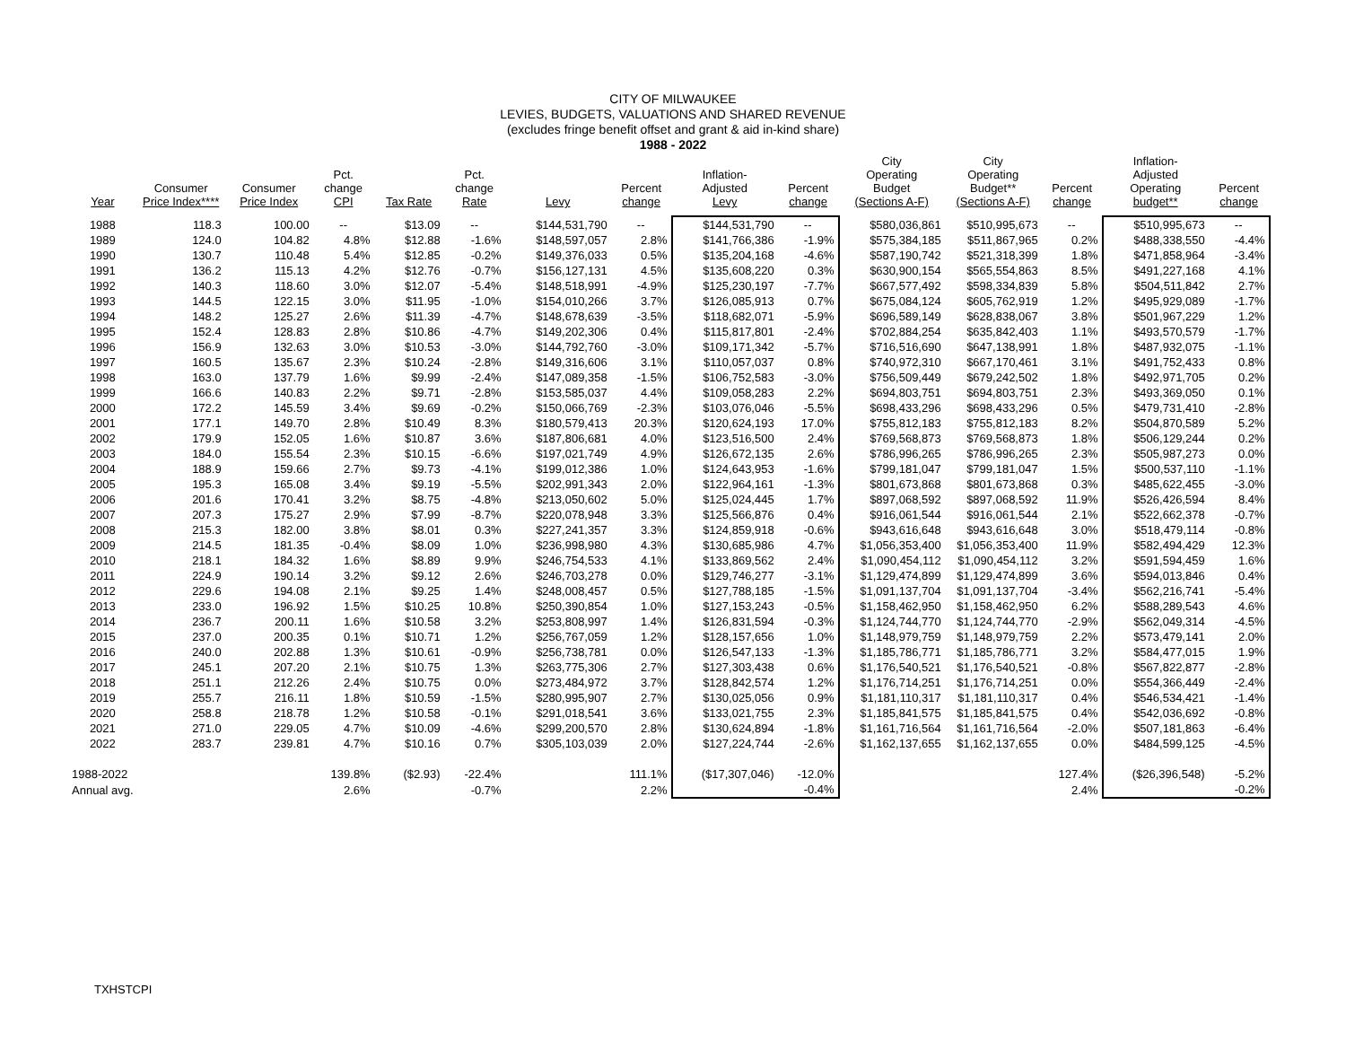CITY OF MILWAUKEE
LEVIES, BUDGETS, VALUATIONS AND SHARED REVENUE
(excludes fringe benefit offset and grant & aid in-kind share)
1988 - 2022
| Year | Consumer Price Index**** | Consumer Price Index | Pct. change CPI | Tax Rate | Pct. change Rate | Levy | Percent change | Inflation- Adjusted Levy | Percent change | City Operating Budget (Sections A-F) | City Operating Budget** (Sections A-F) | Percent change | Inflation- Adjusted Operating budget** | Percent change |
| --- | --- | --- | --- | --- | --- | --- | --- | --- | --- | --- | --- | --- | --- | --- |
| 1988 | 118.3 | 100.00 | -- | $13.09 | -- | $144,531,790 | -- | $144,531,790 | -- | $580,036,861 | $510,995,673 | -- | $510,995,673 | -- |
| 1989 | 124.0 | 104.82 | 4.8% | $12.88 | -1.6% | $148,597,057 | 2.8% | $141,766,386 | -1.9% | $575,384,185 | $511,867,965 | 0.2% | $488,338,550 | -4.4% |
| 1990 | 130.7 | 110.48 | 5.4% | $12.85 | -0.2% | $149,376,033 | 0.5% | $135,204,168 | -4.6% | $587,190,742 | $521,318,399 | 1.8% | $471,858,964 | -3.4% |
| 1991 | 136.2 | 115.13 | 4.2% | $12.76 | -0.7% | $156,127,131 | 4.5% | $135,608,220 | 0.3% | $630,900,154 | $565,554,863 | 8.5% | $491,227,168 | 4.1% |
| 1992 | 140.3 | 118.60 | 3.0% | $12.07 | -5.4% | $148,518,991 | -4.9% | $125,230,197 | -7.7% | $667,577,492 | $598,334,839 | 5.8% | $504,511,842 | 2.7% |
| 1993 | 144.5 | 122.15 | 3.0% | $11.95 | -1.0% | $154,010,266 | 3.7% | $126,085,913 | 0.7% | $675,084,124 | $605,762,919 | 1.2% | $495,929,089 | -1.7% |
| 1994 | 148.2 | 125.27 | 2.6% | $11.39 | -4.7% | $148,678,639 | -3.5% | $118,682,071 | -5.9% | $696,589,149 | $628,838,067 | 3.8% | $501,967,229 | 1.2% |
| 1995 | 152.4 | 128.83 | 2.8% | $10.86 | -4.7% | $149,202,306 | 0.4% | $115,817,801 | -2.4% | $702,884,254 | $635,842,403 | 1.1% | $493,570,579 | -1.7% |
| 1996 | 156.9 | 132.63 | 3.0% | $10.53 | -3.0% | $144,792,760 | -3.0% | $109,171,342 | -5.7% | $716,516,690 | $647,138,991 | 1.8% | $487,932,075 | -1.1% |
| 1997 | 160.5 | 135.67 | 2.3% | $10.24 | -2.8% | $149,316,606 | 3.1% | $110,057,037 | 0.8% | $740,972,310 | $667,170,461 | 3.1% | $491,752,433 | 0.8% |
| 1998 | 163.0 | 137.79 | 1.6% | $9.99 | -2.4% | $147,089,358 | -1.5% | $106,752,583 | -3.0% | $756,509,449 | $679,242,502 | 1.8% | $492,971,705 | 0.2% |
| 1999 | 166.6 | 140.83 | 2.2% | $9.71 | -2.8% | $153,585,037 | 4.4% | $109,058,283 | 2.2% | $694,803,751 | $694,803,751 | 2.3% | $493,369,050 | 0.1% |
| 2000 | 172.2 | 145.59 | 3.4% | $9.69 | -0.2% | $150,066,769 | -2.3% | $103,076,046 | -5.5% | $698,433,296 | $698,433,296 | 0.5% | $479,731,410 | -2.8% |
| 2001 | 177.1 | 149.70 | 2.8% | $10.49 | 8.3% | $180,579,413 | 20.3% | $120,624,193 | 17.0% | $755,812,183 | $755,812,183 | 8.2% | $504,870,589 | 5.2% |
| 2002 | 179.9 | 152.05 | 1.6% | $10.87 | 3.6% | $187,806,681 | 4.0% | $123,516,500 | 2.4% | $769,568,873 | $769,568,873 | 1.8% | $506,129,244 | 0.2% |
| 2003 | 184.0 | 155.54 | 2.3% | $10.15 | -6.6% | $197,021,749 | 4.9% | $126,672,135 | 2.6% | $786,996,265 | $786,996,265 | 2.3% | $505,987,273 | 0.0% |
| 2004 | 188.9 | 159.66 | 2.7% | $9.73 | -4.1% | $199,012,386 | 1.0% | $124,643,953 | -1.6% | $799,181,047 | $799,181,047 | 1.5% | $500,537,110 | -1.1% |
| 2005 | 195.3 | 165.08 | 3.4% | $9.19 | -5.5% | $202,991,343 | 2.0% | $122,964,161 | -1.3% | $801,673,868 | $801,673,868 | 0.3% | $485,622,455 | -3.0% |
| 2006 | 201.6 | 170.41 | 3.2% | $8.75 | -4.8% | $213,050,602 | 5.0% | $125,024,445 | 1.7% | $897,068,592 | $897,068,592 | 11.9% | $526,426,594 | 8.4% |
| 2007 | 207.3 | 175.27 | 2.9% | $7.99 | -8.7% | $220,078,948 | 3.3% | $125,566,876 | 0.4% | $916,061,544 | $916,061,544 | 2.1% | $522,662,378 | -0.7% |
| 2008 | 215.3 | 182.00 | 3.8% | $8.01 | 0.3% | $227,241,357 | 3.3% | $124,859,918 | -0.6% | $943,616,648 | $943,616,648 | 3.0% | $518,479,114 | -0.8% |
| 2009 | 214.5 | 181.35 | -0.4% | $8.09 | 1.0% | $236,998,980 | 4.3% | $130,685,986 | 4.7% | $1,056,353,400 | $1,056,353,400 | 11.9% | $582,494,429 | 12.3% |
| 2010 | 218.1 | 184.32 | 1.6% | $8.89 | 9.9% | $246,754,533 | 4.1% | $133,869,562 | 2.4% | $1,090,454,112 | $1,090,454,112 | 3.2% | $591,594,459 | 1.6% |
| 2011 | 224.9 | 190.14 | 3.2% | $9.12 | 2.6% | $246,703,278 | 0.0% | $129,746,277 | -3.1% | $1,129,474,899 | $1,129,474,899 | 3.6% | $594,013,846 | 0.4% |
| 2012 | 229.6 | 194.08 | 2.1% | $9.25 | 1.4% | $248,008,457 | 0.5% | $127,788,185 | -1.5% | $1,091,137,704 | $1,091,137,704 | -3.4% | $562,216,741 | -5.4% |
| 2013 | 233.0 | 196.92 | 1.5% | $10.25 | 10.8% | $250,390,854 | 1.0% | $127,153,243 | -0.5% | $1,158,462,950 | $1,158,462,950 | 6.2% | $588,289,543 | 4.6% |
| 2014 | 236.7 | 200.11 | 1.6% | $10.58 | 3.2% | $253,808,997 | 1.4% | $126,831,594 | -0.3% | $1,124,744,770 | $1,124,744,770 | -2.9% | $562,049,314 | -4.5% |
| 2015 | 237.0 | 200.35 | 0.1% | $10.71 | 1.2% | $256,767,059 | 1.2% | $128,157,656 | 1.0% | $1,148,979,759 | $1,148,979,759 | 2.2% | $573,479,141 | 2.0% |
| 2016 | 240.0 | 202.88 | 1.3% | $10.61 | -0.9% | $256,738,781 | 0.0% | $126,547,133 | -1.3% | $1,185,786,771 | $1,185,786,771 | 3.2% | $584,477,015 | 1.9% |
| 2017 | 245.1 | 207.20 | 2.1% | $10.75 | 1.3% | $263,775,306 | 2.7% | $127,303,438 | 0.6% | $1,176,540,521 | $1,176,540,521 | -0.8% | $567,822,877 | -2.8% |
| 2018 | 251.1 | 212.26 | 2.4% | $10.75 | 0.0% | $273,484,972 | 3.7% | $128,842,574 | 1.2% | $1,176,714,251 | $1,176,714,251 | 0.0% | $554,366,449 | -2.4% |
| 2019 | 255.7 | 216.11 | 1.8% | $10.59 | -1.5% | $280,995,907 | 2.7% | $130,025,056 | 0.9% | $1,181,110,317 | $1,181,110,317 | 0.4% | $546,534,421 | -1.4% |
| 2020 | 258.8 | 218.78 | 1.2% | $10.58 | -0.1% | $291,018,541 | 3.6% | $133,021,755 | 2.3% | $1,185,841,575 | $1,185,841,575 | 0.4% | $542,036,692 | -0.8% |
| 2021 | 271.0 | 229.05 | 4.7% | $10.09 | -4.6% | $299,200,570 | 2.8% | $130,624,894 | -1.8% | $1,161,716,564 | $1,161,716,564 | -2.0% | $507,181,863 | -6.4% |
| 2022 | 283.7 | 239.81 | 4.7% | $10.16 | 0.7% | $305,103,039 | 2.0% | $127,224,744 | -2.6% | $1,162,137,655 | $1,162,137,655 | 0.0% | $484,599,125 | -4.5% |
| 1988-2022 | | | 139.8% | ($2.93) | -22.4% | | 111.1% | ($17,307,046) | -12.0% | | | 127.4% | ($26,396,548) | -5.2% |
| Annual avg. | | | 2.6% | | -0.7% | | 2.2% | | -0.4% | | | 2.4% | | -0.2% |
TXHSTCPI